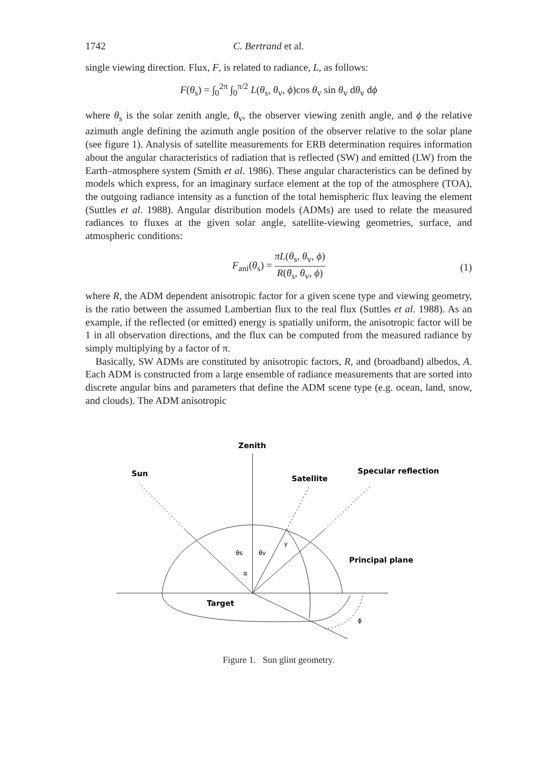1742 C. Bertrand et al.
single viewing direction. Flux, F, is related to radiance, L, as follows:
F(θ<sub>s</sub>) = ∫<sub>0</sub><sup>2π</sup> ∫<sub>0</sub><sup>π/2</sup> L(θ<sub>s</sub>, θ<sub>v</sub>, ϕ)cos θ<sub>v</sub> sin θ<sub>v</sub> dθ<sub>v</sub> dϕ
where θ<sub>s</sub> is the solar zenith angle, θ<sub>v</sub>, the observer viewing zenith angle, and ϕ the relative azimuth angle defining the azimuth angle position of the observer relative to the solar plane (see figure 1). Analysis of satellite measurements for ERB determination requires information about the angular characteristics of radiation that is reflected (SW) and emitted (LW) from the Earth–atmosphere system (Smith et al. 1986). These angular characteristics can be defined by models which express, for an imaginary surface element at the top of the atmosphere (TOA), the outgoing radiance intensity as a function of the total hemispheric flux leaving the element (Suttles et al. 1988). Angular distribution models (ADMs) are used to relate the measured radiances to fluxes at the given solar angle, satellite-viewing geometries, surface, and atmospheric conditions:
F<sub>ani</sub>(θ<sub>s</sub>) = πL(θ<sub>s</sub>, θ<sub>v</sub>, ϕ) R(θ<sub>s</sub>, θ<sub>v</sub>, ϕ)
(1)
where R, the ADM dependent anisotropic factor for a given scene type and viewing geometry, is the ratio between the assumed Lambertian flux to the real flux (Suttles et al. 1988). As an example, if the reflected (or emitted) energy is spatially uniform, the anisotropic factor will be 1 in all observation directions, and the flux can be computed from the measured radiance by simply multiplying by a factor of π.
Basically, SW ADMs are constituted by anisotropic factors, R, and (broadband) albedos, A. Each ADM is constructed from a large ensemble of radiance measurements that are sorted into discrete angular bins and parameters that define the ADM scene type (e.g. ocean, land, snow, and clouds). The ADM anisotropic
Zenith
Sun
Satellite
Specular reflection
Principal plane
Target
θs
θv
α
γ
ϕ
Figure 1. Sun glint geometry.